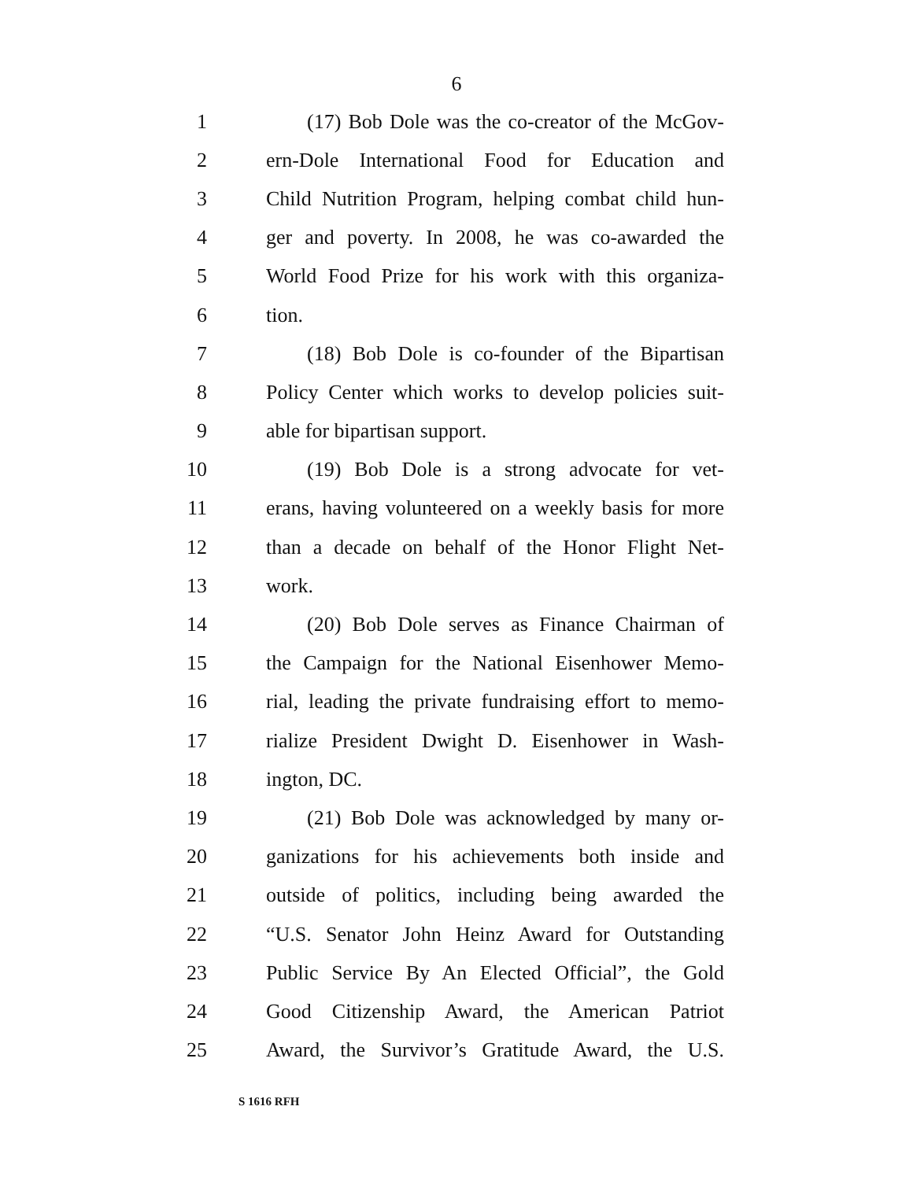6
1 (17) Bob Dole was the co-creator of the McGov-
2 ern-Dole International Food for Education and
3 Child Nutrition Program, helping combat child hun-
4 ger and poverty. In 2008, he was co-awarded the
5 World Food Prize for his work with this organiza-
6 tion.
7 (18) Bob Dole is co-founder of the Bipartisan
8 Policy Center which works to develop policies suit-
9 able for bipartisan support.
10 (19) Bob Dole is a strong advocate for vet-
11 erans, having volunteered on a weekly basis for more
12 than a decade on behalf of the Honor Flight Net-
13 work.
14 (20) Bob Dole serves as Finance Chairman of
15 the Campaign for the National Eisenhower Memo-
16 rial, leading the private fundraising effort to memo-
17 rialize President Dwight D. Eisenhower in Wash-
18 ington, DC.
19 (21) Bob Dole was acknowledged by many or-
20 ganizations for his achievements both inside and
21 outside of politics, including being awarded the
22 “U.S. Senator John Heinz Award for Outstanding
23 Public Service By An Elected Official”, the Gold
24 Good Citizenship Award, the American Patriot
25 Award, the Survivor’s Gratitude Award, the U.S.
S 1616 RFH